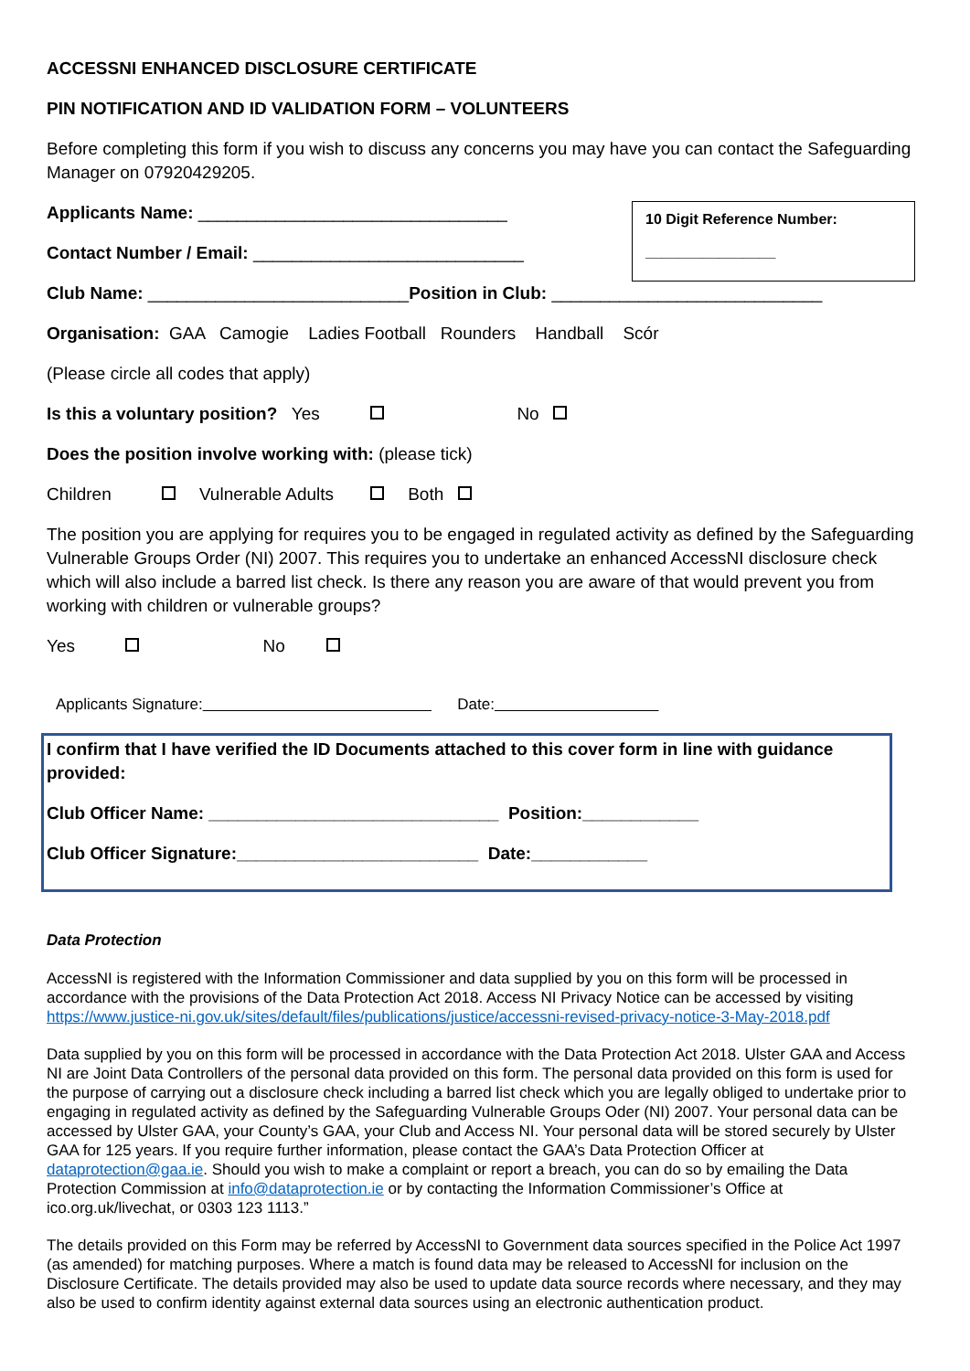ACCESSNI ENHANCED DISCLOSURE CERTIFICATE
PIN NOTIFICATION AND ID VALIDATION FORM – VOLUNTEERS
Before completing this form if you wish to discuss any concerns you may have you can contact the Safeguarding Manager on 07920429205.
Applicants Name: ________________________________
Contact Number / Email: ____________________________
10 Digit Reference Number:
________________
Club Name: ___________________________Position in Club: ____________________________
Organisation: GAA Camogie Ladies Football Rounders Handball Scór
(Please circle all codes that apply)
Is this a voluntary position? Yes No
Does the position involve working with: (please tick)
Children Vulnerable Adults Both
The position you are applying for requires you to be engaged in regulated activity as defined by the Safeguarding Vulnerable Groups Order (NI) 2007. This requires you to undertake an enhanced AccessNI disclosure check which will also include a barred list check. Is there any reason you are aware of that would prevent you from working with children or vulnerable groups?
Yes No
Applicants Signature: Date:
I confirm that I have verified the ID Documents attached to this cover form in line with guidance provided:
Club Officer Name: ______________________________ Position:____________
Club Officer Signature:_________________________ Date:____________
Data Protection
AccessNI is registered with the Information Commissioner and data supplied by you on this form will be processed in accordance with the provisions of the Data Protection Act 2018. Access NI Privacy Notice can be accessed by visiting https://www.justice-ni.gov.uk/sites/default/files/publications/justice/accessni-revised-privacy-notice-3-May-2018.pdf
Data supplied by you on this form will be processed in accordance with the Data Protection Act 2018. Ulster GAA and Access NI are Joint Data Controllers of the personal data provided on this form. The personal data provided on this form is used for the purpose of carrying out a disclosure check including a barred list check which you are legally obliged to undertake prior to engaging in regulated activity as defined by the Safeguarding Vulnerable Groups Oder (NI) 2007. Your personal data can be accessed by Ulster GAA, your County’s GAA, your Club and Access NI. Your personal data will be stored securely by Ulster GAA for 125 years. If you require further information, please contact the GAA’s Data Protection Officer at dataprotection@gaa.ie. Should you wish to make a complaint or report a breach, you can do so by emailing the Data Protection Commission at info@dataprotection.ie or by contacting the Information Commissioner’s Office at ico.org.uk/livechat, or 0303 123 1113.”
The details provided on this Form may be referred by AccessNI to Government data sources specified in the Police Act 1997 (as amended) for matching purposes. Where a match is found data may be released to AccessNI for inclusion on the Disclosure Certificate. The details provided may also be used to update data source records where necessary, and they may also be used to confirm identity against external data sources using an electronic authentication product.